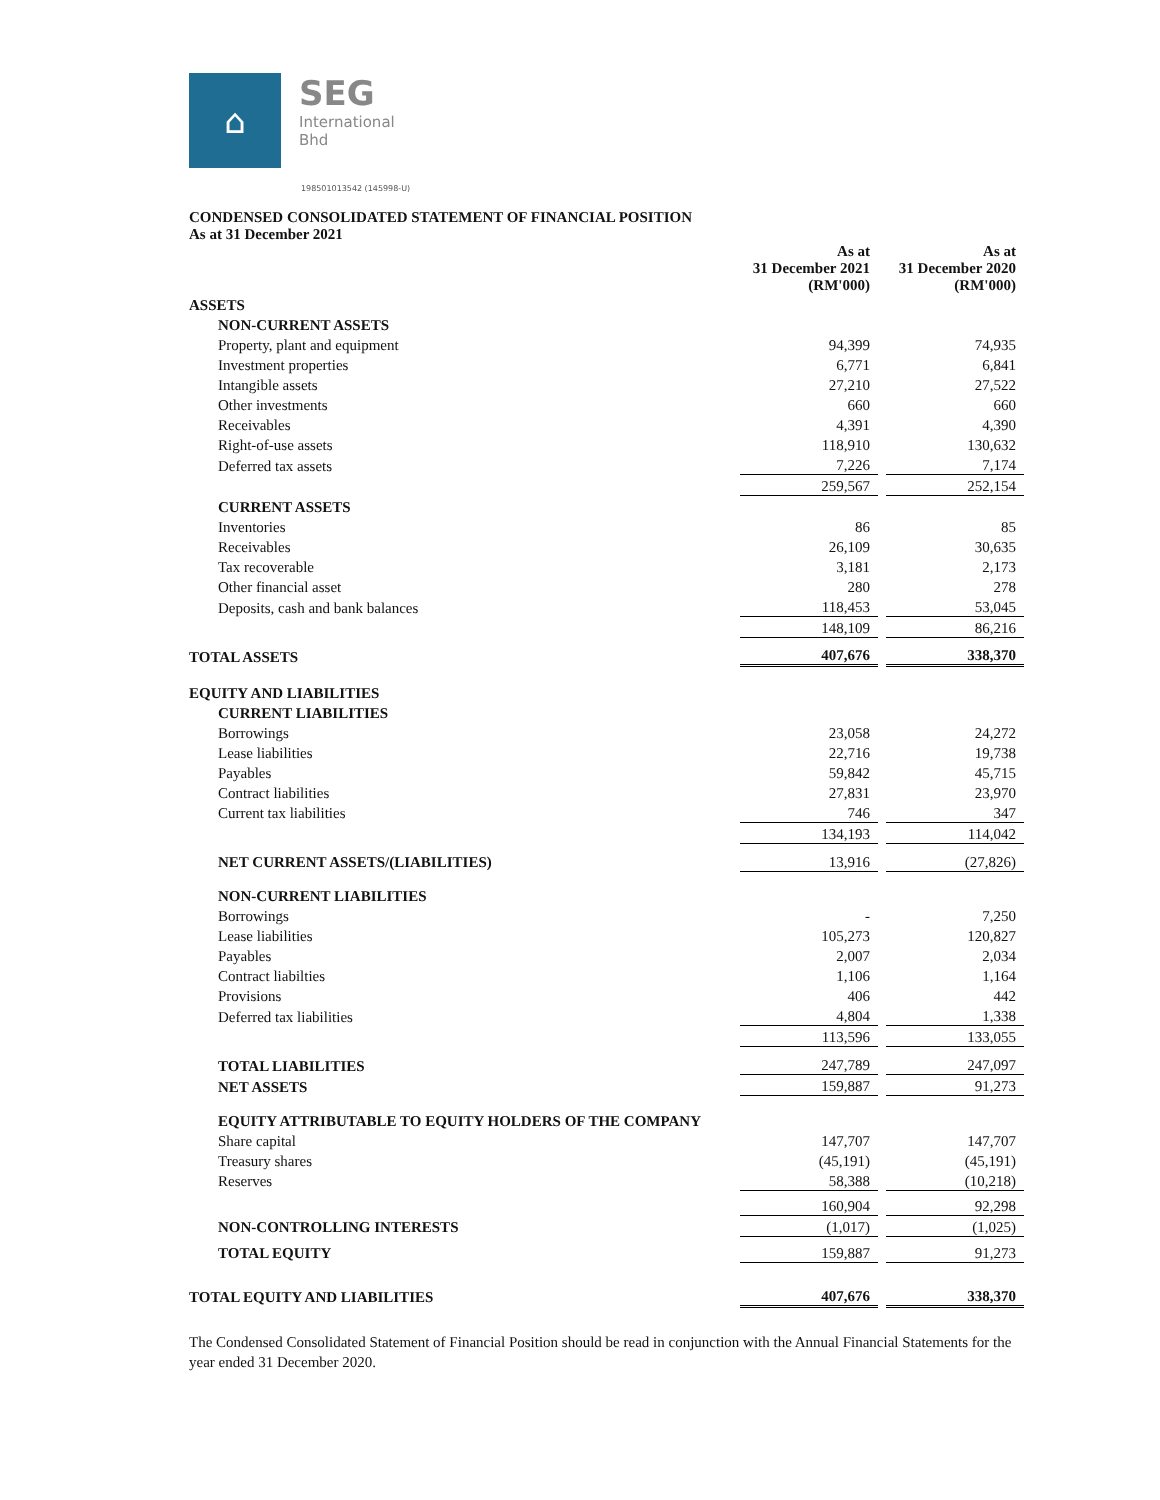⌂
SEG
International
Bhd
198501013542 (145998-U)
CONDENSED CONSOLIDATED STATEMENT OF FINANCIAL POSITION
As at 31 December 2021
| | As at 31 December 2021 (RM'000) | | As at 31 December 2020 (RM'000) |
| ASSETS | | | |
| NON-CURRENT ASSETS | | | |
| Property, plant and equipment | 94,399 | | 74,935 |
| Investment properties | 6,771 | | 6,841 |
| Intangible assets | 27,210 | | 27,522 |
| Other investments | 660 | | 660 |
| Receivables | 4,391 | | 4,390 |
| Right-of-use assets | 118,910 | | 130,632 |
| Deferred tax assets | 7,226 | | 7,174 |
| | 259,567 | | 252,154 |
| CURRENT ASSETS | | | |
| Inventories | 86 | | 85 |
| Receivables | 26,109 | | 30,635 |
| Tax recoverable | 3,181 | | 2,173 |
| Other financial asset | 280 | | 278 |
| Deposits, cash and bank balances | 118,453 | | 53,045 |
| | 148,109 | | 86,216 |
| TOTAL ASSETS | 407,676 | | 338,370 |
| EQUITY AND LIABILITIES | | | |
| CURRENT LIABILITIES | | | |
| Borrowings | 23,058 | | 24,272 |
| Lease liabilities | 22,716 | | 19,738 |
| Payables | 59,842 | | 45,715 |
| Contract liabilities | 27,831 | | 23,970 |
| Current tax liabilities | 746 | | 347 |
| | 134,193 | | 114,042 |
| NET CURRENT ASSETS/(LIABILITIES) | 13,916 | | (27,826) |
| NON-CURRENT LIABILITIES | | | |
| Borrowings | - | | 7,250 |
| Lease liabilities | 105,273 | | 120,827 |
| Payables | 2,007 | | 2,034 |
| Contract liabilties | 1,106 | | 1,164 |
| Provisions | 406 | | 442 |
| Deferred tax liabilities | 4,804 | | 1,338 |
| | 113,596 | | 133,055 |
| TOTAL LIABILITIES | 247,789 | | 247,097 |
| NET ASSETS | 159,887 | | 91,273 |
| EQUITY ATTRIBUTABLE TO EQUITY HOLDERS OF THE COMPANY | | | |
| Share capital | 147,707 | | 147,707 |
| Treasury shares | (45,191) | | (45,191) |
| Reserves | 58,388 | | (10,218) |
| | 160,904 | | 92,298 |
| NON-CONTROLLING INTERESTS | (1,017) | | (1,025) |
| TOTAL EQUITY | 159,887 | | 91,273 |
| TOTAL EQUITY AND LIABILITIES | 407,676 | | 338,370 |
The Condensed Consolidated Statement of Financial Position should be read in conjunction with the Annual Financial Statements for the year ended 31 December 2020.